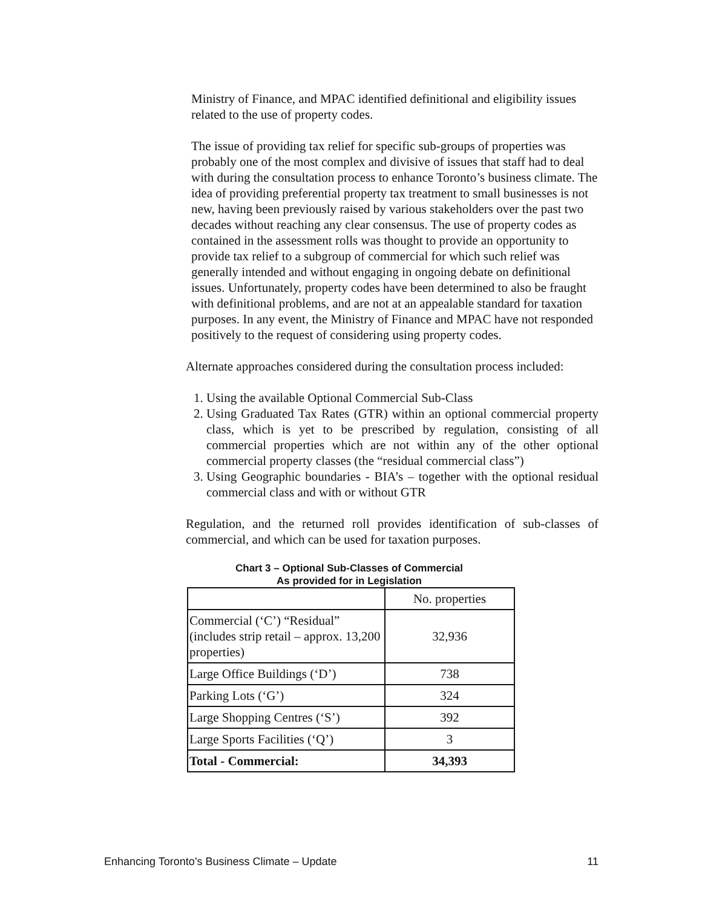Ministry of Finance, and MPAC identified definitional and eligibility issues related to the use of property codes.
The issue of providing tax relief for specific sub-groups of properties was probably one of the most complex and divisive of issues that staff had to deal with during the consultation process to enhance Toronto’s business climate. The idea of providing preferential property tax treatment to small businesses is not new, having been previously raised by various stakeholders over the past two decades without reaching any clear consensus. The use of property codes as contained in the assessment rolls was thought to provide an opportunity to provide tax relief to a subgroup of commercial for which such relief was generally intended and without engaging in ongoing debate on definitional issues. Unfortunately, property codes have been determined to also be fraught with definitional problems, and are not at an appealable standard for taxation purposes. In any event, the Ministry of Finance and MPAC have not responded positively to the request of considering using property codes.
Alternate approaches considered during the consultation process included:
1. Using the available Optional Commercial Sub-Class
2. Using Graduated Tax Rates (GTR) within an optional commercial property class, which is yet to be prescribed by regulation, consisting of all commercial properties which are not within any of the other optional commercial property classes (the “residual commercial class”)
3. Using Geographic boundaries - BIA’s – together with the optional residual commercial class and with or without GTR
Regulation, and the returned roll provides identification of sub-classes of commercial, and which can be used for taxation purposes.
Chart 3 – Optional Sub-Classes of Commercial
As provided for in Legislation
| | No. properties |
| Commercial (‘C’) “Residual” (includes strip retail – approx. 13,200 properties) | 32,936 |
| Large Office Buildings (‘D’) | 738 |
| Parking Lots (‘G’) | 324 |
| Large Shopping Centres (‘S’) | 392 |
| Large Sports Facilities (‘Q’) | 3 |
| Total - Commercial: | 34,393 |
Enhancing Toronto’s Business Climate – Update 11